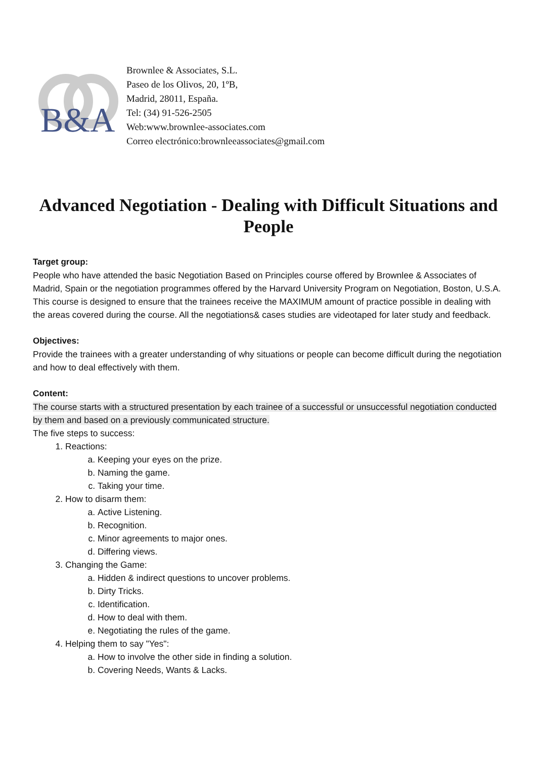B&A
Brownlee & Associates, S.L.
Paseo de los Olivos, 20, 1ºB,
Madrid, 28011, España.
Tel: (34) 91-526-2505
Web:www.brownlee-associates.com
Correo electrónico:brownleeassociates@gmail.com
Advanced Negotiation - Dealing with Difficult Situations and People
Target group:
People who have attended the basic Negotiation Based on Principles course offered by Brownlee & Associates of Madrid, Spain or the negotiation programmes offered by the Harvard University Program on Negotiation, Boston, U.S.A.
This course is designed to ensure that the trainees receive the MAXIMUM amount of practice possible in dealing with the areas covered during the course. All the negotiations& cases studies are videotaped for later study and feedback.
Objectives:
Provide the trainees with a greater understanding of why situations or people can become difficult during the negotiation and how to deal effectively with them.
Content:
The course starts with a structured presentation by each trainee of a successful or unsuccessful negotiation conducted by them and based on a previously communicated structure.
The five steps to success:
1. Reactions:
a. Keeping your eyes on the prize.
b. Naming the game.
c. Taking your time.
2. How to disarm them:
a. Active Listening.
b. Recognition.
c. Minor agreements to major ones.
d. Differing views.
3. Changing the Game:
a. Hidden & indirect questions to uncover problems.
b. Dirty Tricks.
c. Identification.
d. How to deal with them.
e. Negotiating the rules of the game.
4. Helping them to say "Yes":
a. How to involve the other side in finding a solution.
b. Covering Needs, Wants & Lacks.